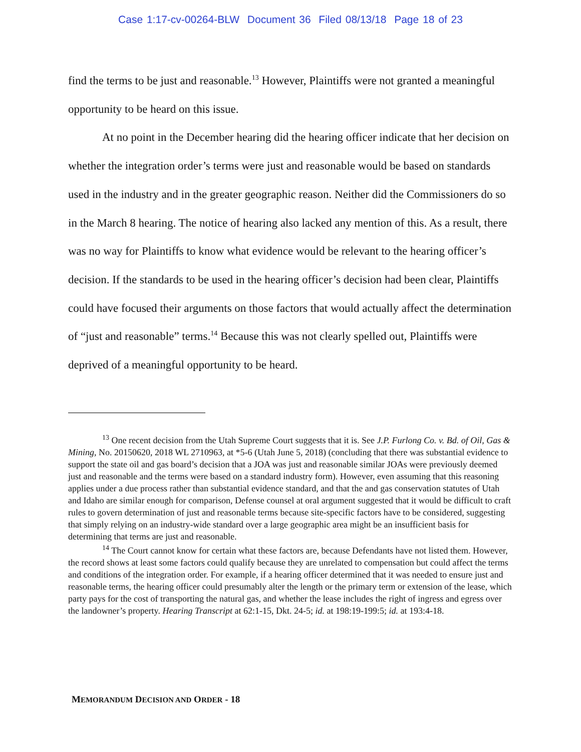Case 1:17-cv-00264-BLW Document 36 Filed 08/13/18 Page 18 of 23
find the terms to be just and reasonable.<sup>13</sup> However, Plaintiffs were not granted a meaningful opportunity to be heard on this issue.
At no point in the December hearing did the hearing officer indicate that her decision on whether the integration order’s terms were just and reasonable would be based on standards used in the industry and in the greater geographic reason. Neither did the Commissioners do so in the March 8 hearing. The notice of hearing also lacked any mention of this. As a result, there was no way for Plaintiffs to know what evidence would be relevant to the hearing officer’s decision. If the standards to be used in the hearing officer’s decision had been clear, Plaintiffs could have focused their arguments on those factors that would actually affect the determination of “just and reasonable” terms.<sup>14</sup> Because this was not clearly spelled out, Plaintiffs were deprived of a meaningful opportunity to be heard.
<sup>13</sup> One recent decision from the Utah Supreme Court suggests that it is. See J.P. Furlong Co. v. Bd. of Oil, Gas & Mining, No. 20150620, 2018 WL 2710963, at *5-6 (Utah June 5, 2018) (concluding that there was substantial evidence to support the state oil and gas board’s decision that a JOA was just and reasonable similar JOAs were previously deemed just and reasonable and the terms were based on a standard industry form). However, even assuming that this reasoning applies under a due process rather than substantial evidence standard, and that the and gas conservation statutes of Utah and Idaho are similar enough for comparison, Defense counsel at oral argument suggested that it would be difficult to craft rules to govern determination of just and reasonable terms because site-specific factors have to be considered, suggesting that simply relying on an industry-wide standard over a large geographic area might be an insufficient basis for determining that terms are just and reasonable.
<sup>14</sup> The Court cannot know for certain what these factors are, because Defendants have not listed them. However, the record shows at least some factors could qualify because they are unrelated to compensation but could affect the terms and conditions of the integration order. For example, if a hearing officer determined that it was needed to ensure just and reasonable terms, the hearing officer could presumably alter the length or the primary term or extension of the lease, which party pays for the cost of transporting the natural gas, and whether the lease includes the right of ingress and egress over the landowner’s property. Hearing Transcript at 62:1-15, Dkt. 24-5; id. at 198:19-199:5; id. at 193:4-18.
MEMORANDUM DECISION AND ORDER - 18